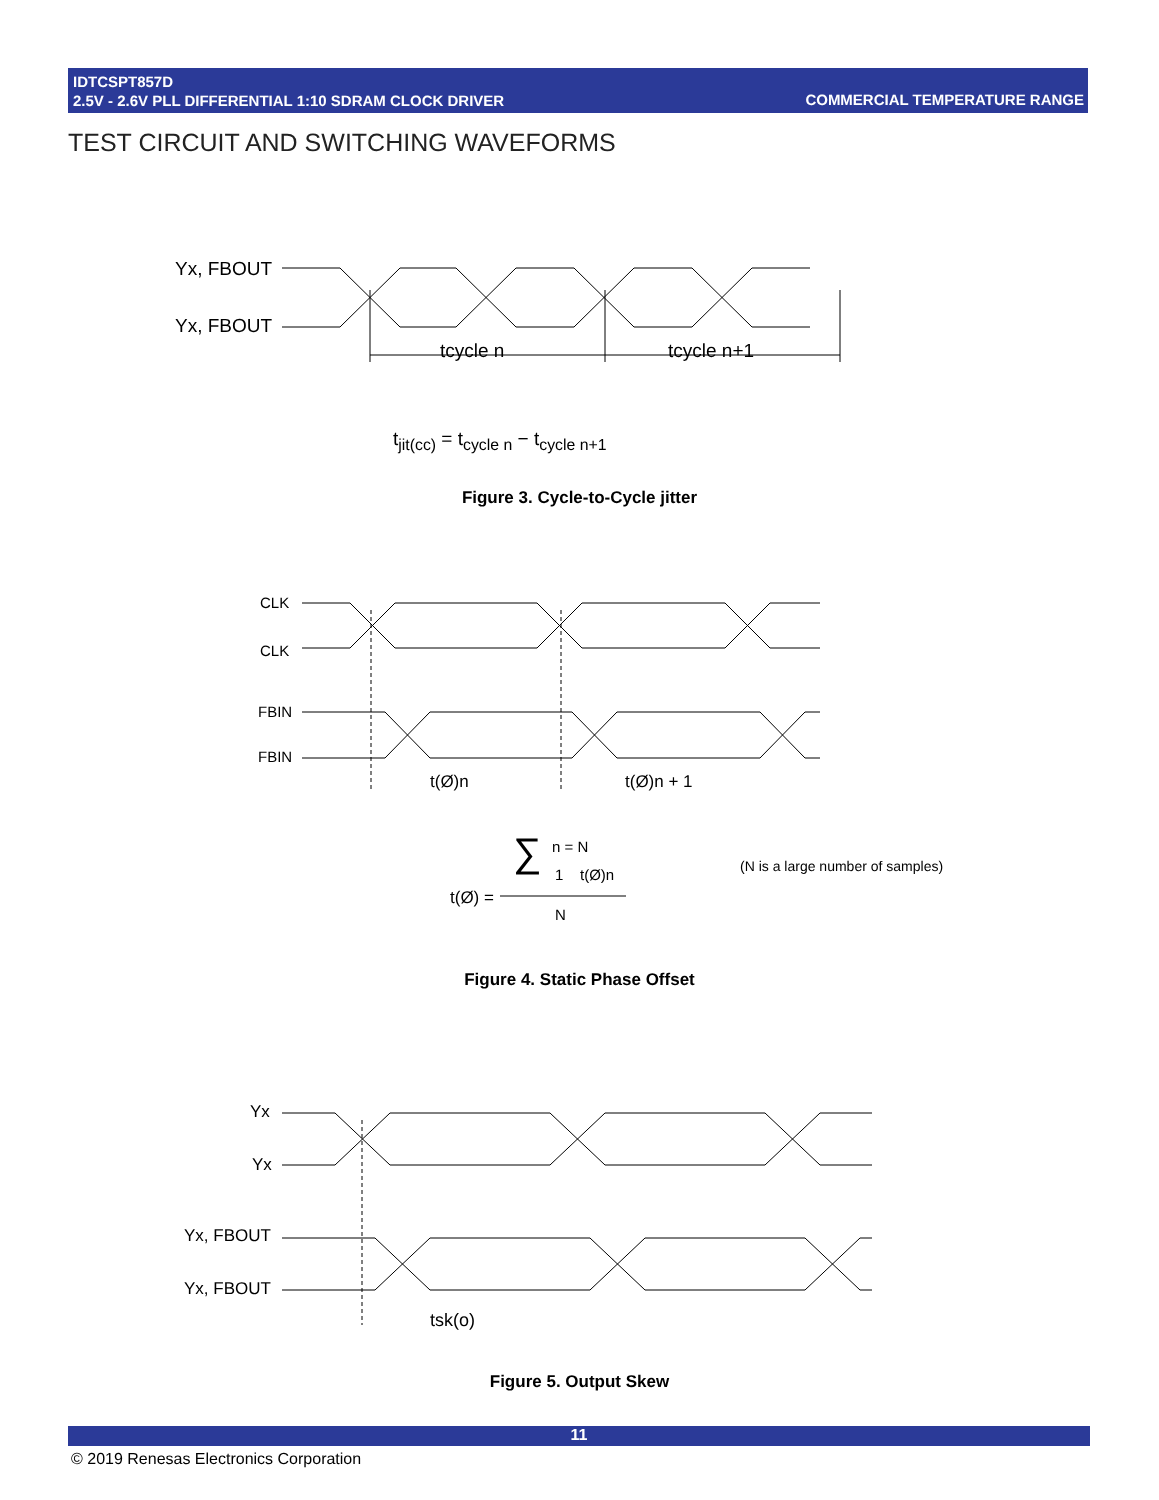IDTCSPT857D
2.5V - 2.6V PLL DIFFERENTIAL 1:10 SDRAM CLOCK DRIVER
COMMERCIAL TEMPERATURE RANGE
TEST CIRCUIT AND SWITCHING WAVEFORMS
Yx, FBOUT
Yx, FBOUT
tcycle n tcycle n+1
t<sub>jit(cc)</sub> = t<sub>cycle n</sub> − t<sub>cycle n+1</sub>
Figure 3. Cycle-to-Cycle jitter
CLK
CLK
FBIN
FBIN
t(Ø)n t(Ø)n + 1
∑ n = N
1 t(Ø)n
t(Ø) =
N
(N is a large number of samples)
Figure 4. Static Phase Offset
Yx
Yx
Yx, FBOUT
Yx, FBOUT
tsk(o)
Figure 5. Output Skew
11
© 2019 Renesas Electronics Corporation